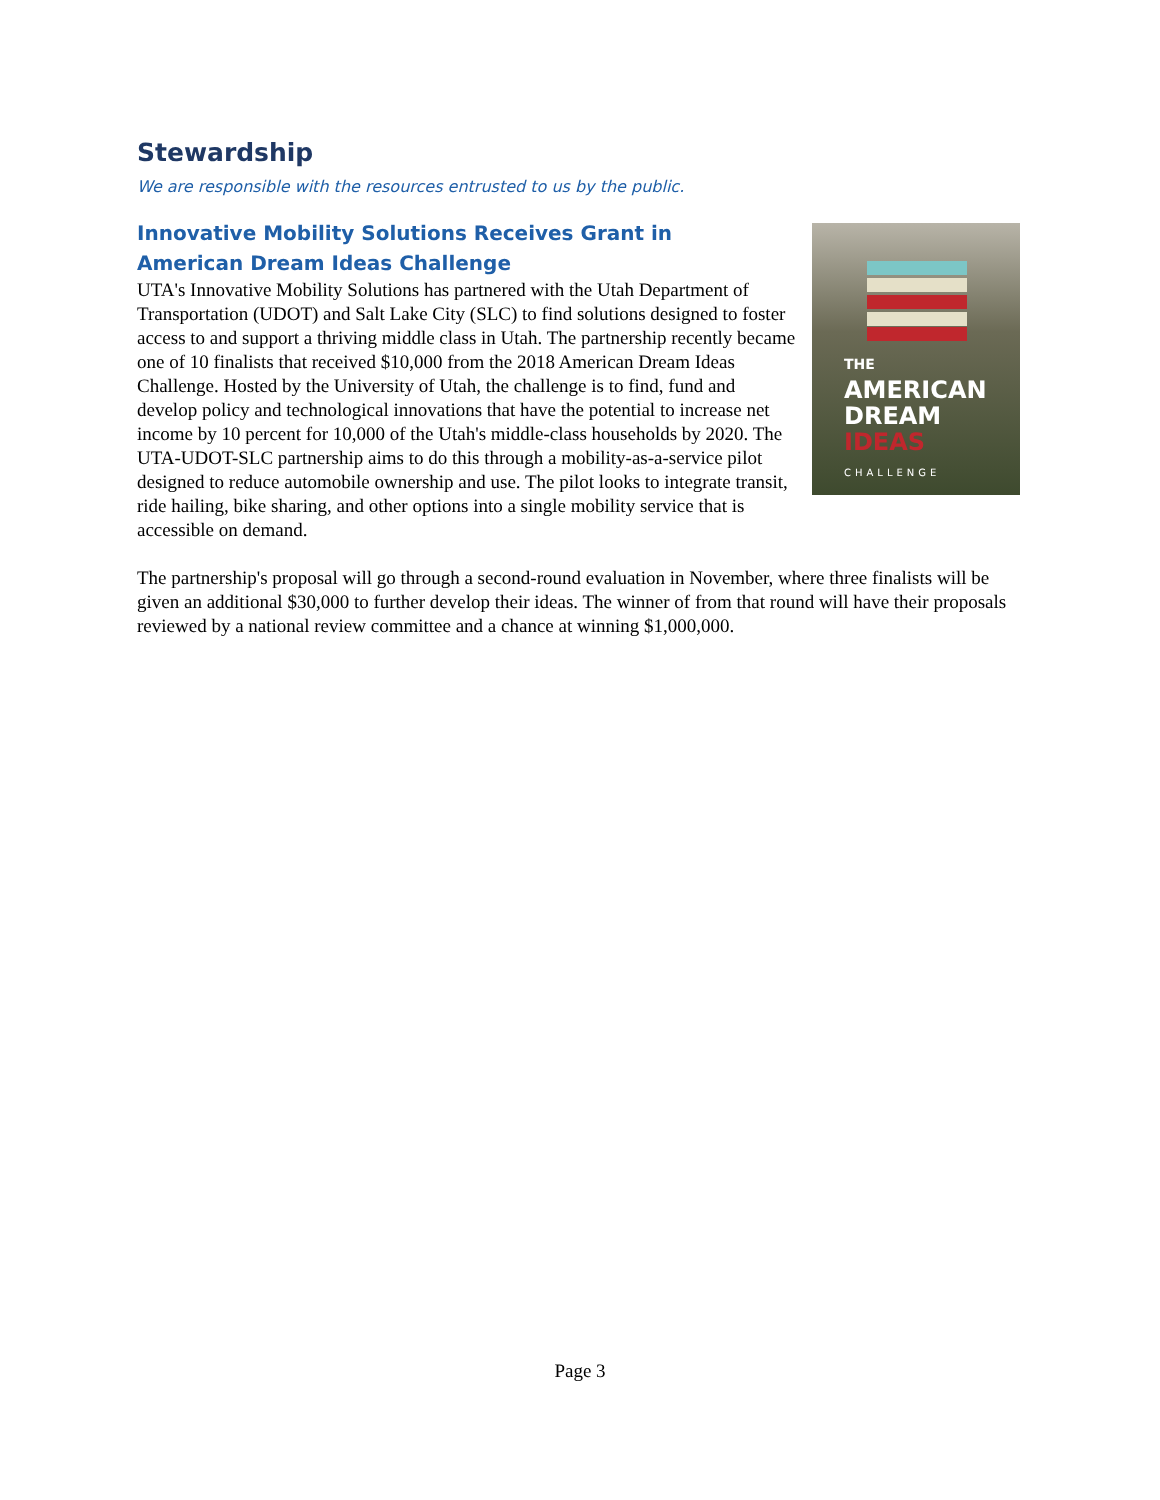Stewardship
We are responsible with the resources entrusted to us by the public.
Innovative Mobility Solutions Receives Grant in American Dream Ideas Challenge
THE
AMERICAN
DREAM IDEAS
CHALLENGE
UTA's Innovative Mobility Solutions has partnered with the Utah Department of Transportation (UDOT) and Salt Lake City (SLC) to find solutions designed to foster access to and support a thriving middle class in Utah. The partnership recently became one of 10 finalists that received $10,000 from the 2018 American Dream Ideas Challenge. Hosted by the University of Utah, the challenge is to find, fund and develop policy and technological innovations that have the potential to increase net income by 10 percent for 10,000 of the Utah's middle-class households by 2020. The UTA-UDOT-SLC partnership aims to do this through a mobility-as-a-service pilot designed to reduce automobile ownership and use. The pilot looks to integrate transit, ride hailing, bike sharing, and other options into a single mobility service that is accessible on demand.
The partnership's proposal will go through a second-round evaluation in November, where three finalists will be given an additional $30,000 to further develop their ideas. The winner of from that round will have their proposals reviewed by a national review committee and a chance at winning $1,000,000.
Page 3